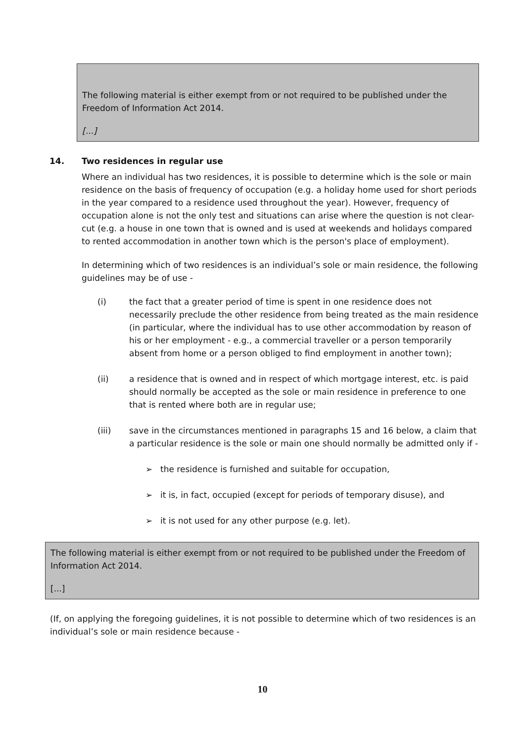The following material is either exempt from or not required to be published under the Freedom of Information Act 2014.
[...]
14. Two residences in regular use
Where an individual has two residences, it is possible to determine which is the sole or main residence on the basis of frequency of occupation (e.g. a holiday home used for short periods in the year compared to a residence used throughout the year). However, frequency of occupation alone is not the only test and situations can arise where the question is not clear-cut (e.g. a house in one town that is owned and is used at weekends and holidays compared to rented accommodation in another town which is the person's place of employment).
In determining which of two residences is an individual’s sole or main residence, the following guidelines may be of use -
(i) the fact that a greater period of time is spent in one residence does not necessarily preclude the other residence from being treated as the main residence (in particular, where the individual has to use other accommodation by reason of his or her employment - e.g., a commercial traveller or a person temporarily absent from home or a person obliged to find employment in another town);
(ii) a residence that is owned and in respect of which mortgage interest, etc. is paid should normally be accepted as the sole or main residence in preference to one that is rented where both are in regular use;
(iii) save in the circumstances mentioned in paragraphs 15 and 16 below, a claim that a particular residence is the sole or main one should normally be admitted only if -
➢ the residence is furnished and suitable for occupation,
➢ it is, in fact, occupied (except for periods of temporary disuse), and
➢ it is not used for any other purpose (e.g. let).
The following material is either exempt from or not required to be published under the Freedom of Information Act 2014.
[...]
(If, on applying the foregoing guidelines, it is not possible to determine which of two residences is an individual’s sole or main residence because -
10